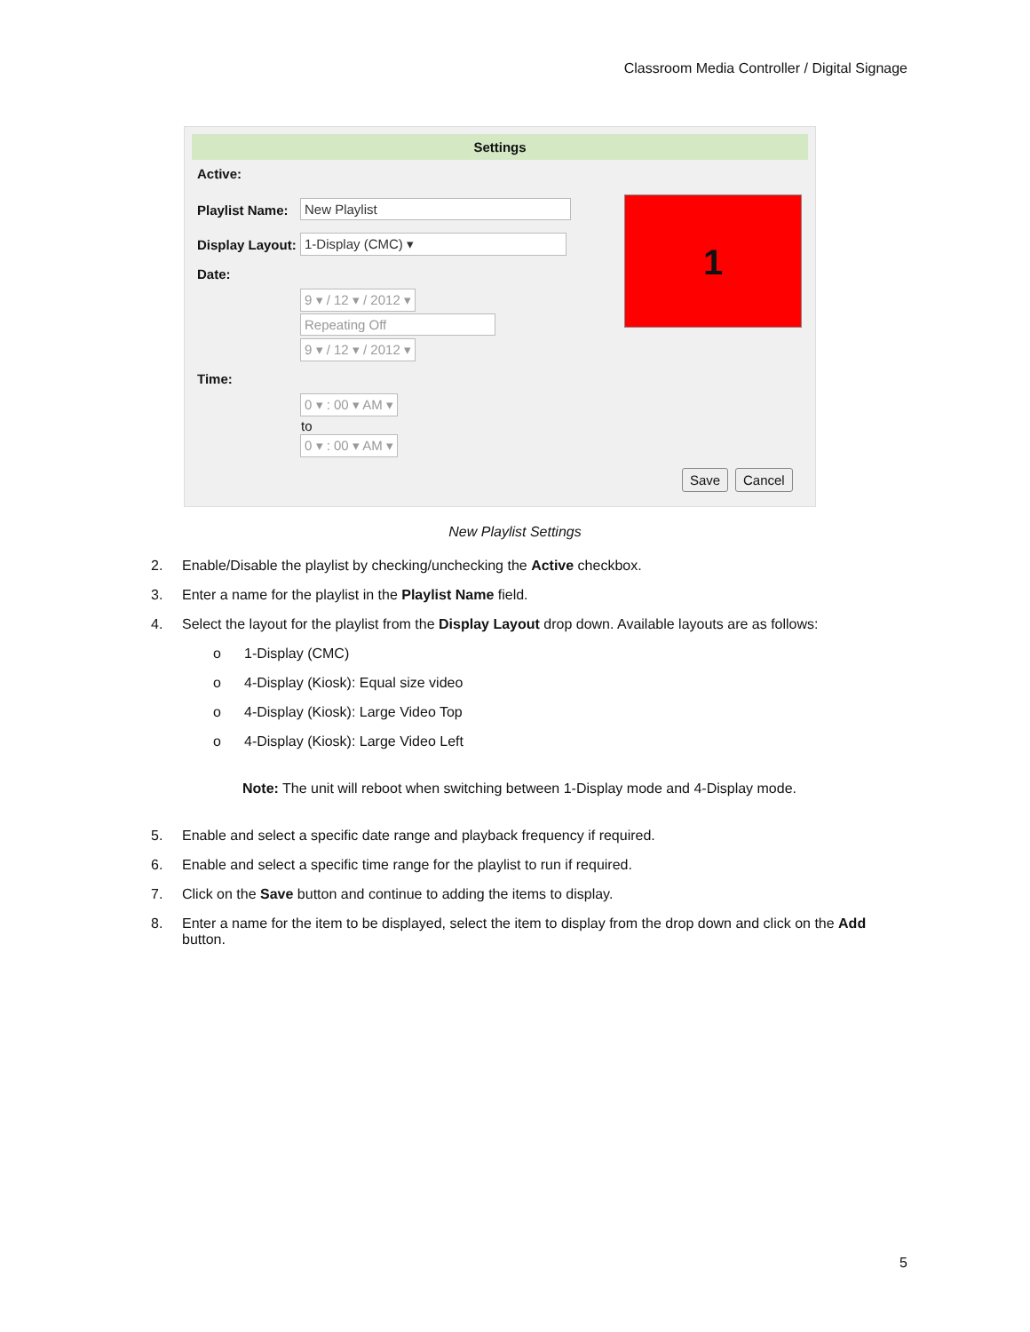Classroom Media Controller / Digital Signage
Settings
Active:
Playlist Name: New Playlist
Display Layout: 1-Display (CMC) ▾
Date:
9 ▾ / 12 ▾ / 2012 ▾
Repeating Off
9 ▾ / 12 ▾ / 2012 ▾
Time:
0 ▾ : 00 ▾ AM ▾
to
0 ▾ : 00 ▾ AM ▾
1
Save Cancel
New Playlist Settings
2. Enable/Disable the playlist by checking/unchecking the Active checkbox.
3. Enter a name for the playlist in the Playlist Name field.
4. Select the layout for the playlist from the Display Layout drop down. Available layouts are as follows:
o 1-Display (CMC)
o 4-Display (Kiosk): Equal size video
o 4-Display (Kiosk): Large Video Top
o 4-Display (Kiosk): Large Video Left
Note: The unit will reboot when switching between 1-Display mode and 4-Display mode.
5. Enable and select a specific date range and playback frequency if required.
6. Enable and select a specific time range for the playlist to run if required.
7. Click on the Save button and continue to adding the items to display.
8. Enter a name for the item to be displayed, select the item to display from the drop down and click on the Add button.
5